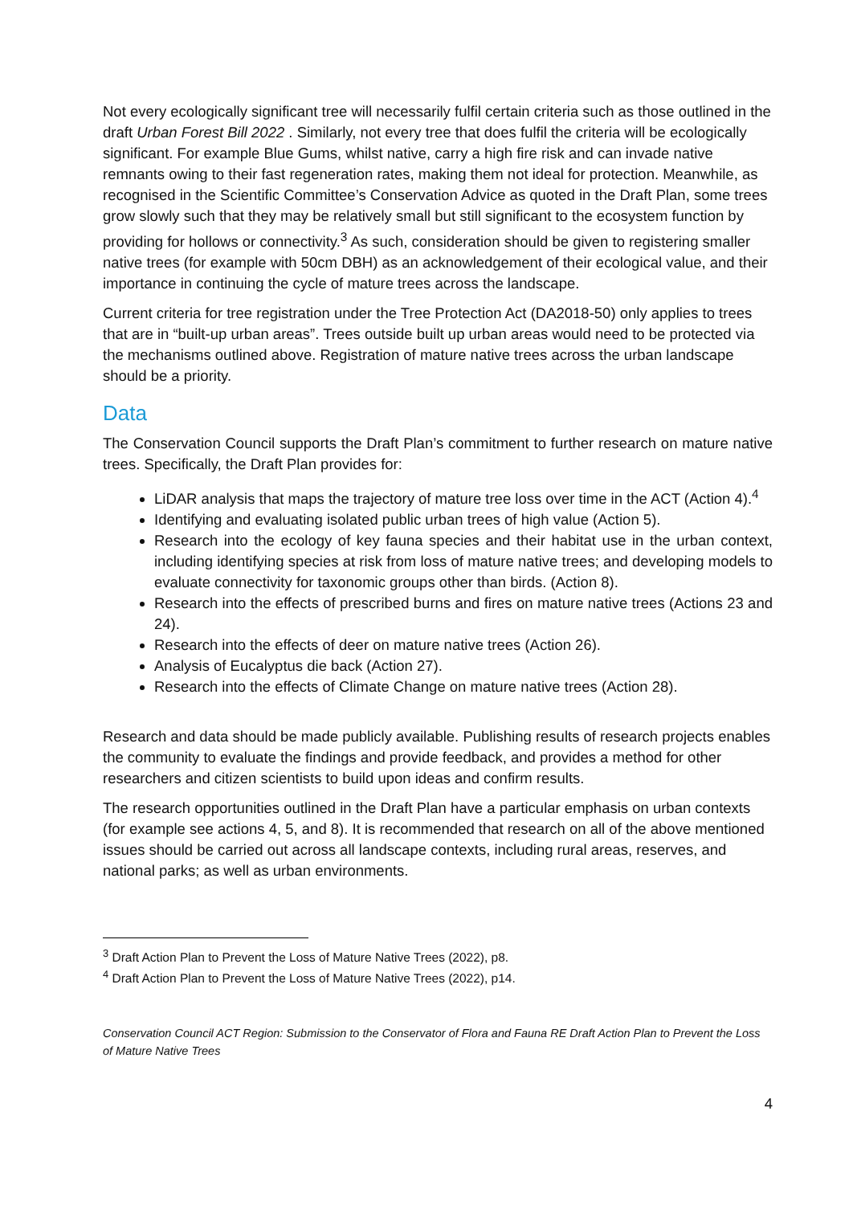Not every ecologically significant tree will necessarily fulfil certain criteria such as those outlined in the draft Urban Forest Bill 2022 . Similarly, not every tree that does fulfil the criteria will be ecologically significant. For example Blue Gums, whilst native, carry a high fire risk and can invade native remnants owing to their fast regeneration rates, making them not ideal for protection. Meanwhile, as recognised in the Scientific Committee’s Conservation Advice as quoted in the Draft Plan, some trees grow slowly such that they may be relatively small but still significant to the ecosystem function by providing for hollows or connectivity.<sup>3</sup> As such, consideration should be given to registering smaller native trees (for example with 50cm DBH) as an acknowledgement of their ecological value, and their importance in continuing the cycle of mature trees across the landscape.
Current criteria for tree registration under the Tree Protection Act (DA2018-50) only applies to trees that are in “built-up urban areas”. Trees outside built up urban areas would need to be protected via the mechanisms outlined above. Registration of mature native trees across the urban landscape should be a priority.
Data
The Conservation Council supports the Draft Plan’s commitment to further research on mature native trees. Specifically, the Draft Plan provides for:
LiDAR analysis that maps the trajectory of mature tree loss over time in the ACT (Action 4).<sup>4</sup>
Identifying and evaluating isolated public urban trees of high value (Action 5).
Research into the ecology of key fauna species and their habitat use in the urban context, including identifying species at risk from loss of mature native trees; and developing models to evaluate connectivity for taxonomic groups other than birds. (Action 8).
Research into the effects of prescribed burns and fires on mature native trees (Actions 23 and 24).
Research into the effects of deer on mature native trees (Action 26).
Analysis of Eucalyptus die back (Action 27).
Research into the effects of Climate Change on mature native trees (Action 28).
Research and data should be made publicly available. Publishing results of research projects enables the community to evaluate the findings and provide feedback, and provides a method for other researchers and citizen scientists to build upon ideas and confirm results.
The research opportunities outlined in the Draft Plan have a particular emphasis on urban contexts (for example see actions 4, 5, and 8). It is recommended that research on all of the above mentioned issues should be carried out across all landscape contexts, including rural areas, reserves, and national parks; as well as urban environments.
<sup>3</sup> Draft Action Plan to Prevent the Loss of Mature Native Trees (2022), p8.
<sup>4</sup> Draft Action Plan to Prevent the Loss of Mature Native Trees (2022), p14.
Conservation Council ACT Region: Submission to the Conservator of Flora and Fauna RE Draft Action Plan to Prevent the Loss of Mature Native Trees
4